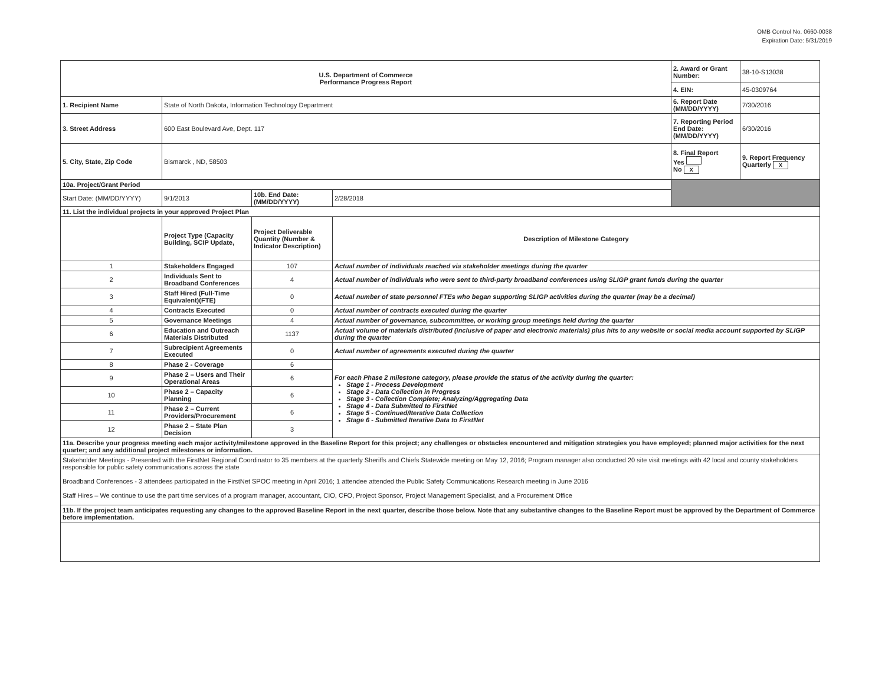OMB Control No. 0660-0038
Expiration Date: 5/31/2019
| U.S. Department of Commerce Performance Progress Report | | | | | 2. Award or Grant Number: | 38-10-S13038 |
| | | | | | 4. EIN: | 45-0309764 |
| 1. Recipient Name | State of North Dakota, Information Technology Department | | | | 6. Report Date (MM/DD/YYYY) | 7/30/2016 |
| 3. Street Address | 600 East Boulevard Ave, Dept. 117 | | | | 7. Reporting Period End Date: (MM/DD/YYYY) | 6/30/2016 |
| 5. City, State, Zip Code | Bismarck , ND, 58503 | | | | 8. Final Report Yes No X | 9. Report Frequency Quarterly X |
| 10a. Project/Grant Period | | | | | | |
| Start Date: (MM/DD/YYYY) | 9/1/2013 | 10b. End Date: (MM/DD/YYYY) | 2/28/2018 | | | |
| 11. List the individual projects in your approved Project Plan | | | | | | |
| | Project Type (Capacity Building, SCIP Update, | Project Deliverable Quantity (Number & Indicator Description) | Description of Milestone Category | | | |
| 1 | Stakeholders Engaged | 107 | Actual number of individuals reached via stakeholder meetings during the quarter | | | |
| 2 | Individuals Sent to Broadband Conferences | 4 | Actual number of individuals who were sent to third-party broadband conferences using SLIGP grant funds during the quarter | | | |
| 3 | Staff Hired (Full-Time Equivalent)(FTE) | 0 | Actual number of state personnel FTEs who began supporting SLIGP activities during the quarter (may be a decimal) | | | |
| 4 | Contracts Executed | 0 | Actual number of contracts executed during the quarter | | | |
| 5 | Governance Meetings | 4 | Actual number of governance, subcommittee, or working group meetings held during the quarter | | | |
| 6 | Education and Outreach Materials Distributed | 1137 | Actual volume of materials distributed (inclusive of paper and electronic materials) plus hits to any website or social media account supported by SLIGP during the quarter | | | |
| 7 | Subrecipient Agreements Executed | 0 | Actual number of agreements executed during the quarter | | | |
| 8 | Phase 2 - Coverage | 6 | For each Phase 2 milestone category, please provide the status of the activity during the quarter: Stage 1 - Process Development Stage 2 - Data Collection in Progress Stage 3 - Collection Complete; Analyzing/Aggregating Data Stage 4 - Data Submitted to FirstNet Stage 5 - Continued/Iterative Data Collection Stage 6 - Submitted Iterative Data to FirstNet | | | |
| 9 | Phase 2 – Users and Their Operational Areas | 6 | | | | |
| 10 | Phase 2 – Capacity Planning | 6 | | | | |
| 11 | Phase 2 – Current Providers/Procurement | 6 | | | | |
| 12 | Phase 2 – State Plan Decision | 3 | | | | |
| 11a. Describe your progress meeting each major activity/milestone approved in the Baseline Report for this project; any challenges or obstacles encountered and mitigation strategies you have employed; planned major activities for the next quarter; and any additional project milestones or information. | | | | | | |
| Stakeholder Meetings - Presented with the FirstNet Regional Coordinator to 35 members at the quarterly Sheriffs and Chiefs Statewide meeting on May 12, 2016; Program manager also conducted 20 site visit meetings with 42 local and county stakeholders responsible for public safety communications across the state Broadband Conferences - 3 attendees participated in the FirstNet SPOC meeting in April 2016; 1 attendee attended the Public Safety Communications Research meeting in June 2016 Staff Hires – We continue to use the part time services of a program manager, accountant, CIO, CFO, Project Sponsor, Project Management Specialist, and a Procurement Office | | | | | | |
| 11b. If the project team anticipates requesting any changes to the approved Baseline Report in the next quarter, describe those below. Note that any substantive changes to the Baseline Report must be approved by the Department of Commerce before implementation. | | | | | | |